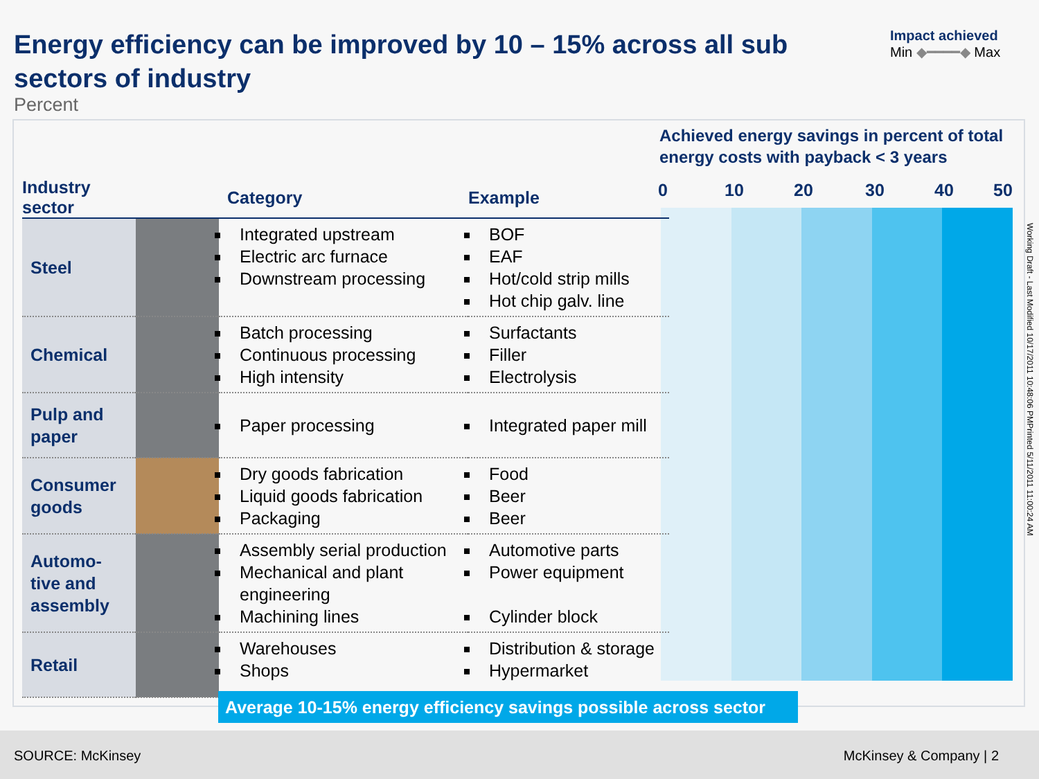Energy efficiency can be improved by 10 – 15% across all sub sectors of industry
Percent
Impact achieved
Min ◆━━━━◆ Max
Achieved energy savings in percent of total energy costs with payback < 3 years
0 10 20 30 40 50
| Industry sector | | Category | Example |
| --- | --- | --- | --- |
| Steel | | Integrated upstream Electric arc furnace Downstream processing | BOF EAF Hot/cold strip mills Hot chip galv. line |
| Chemical | | Batch processing Continuous processing High intensity | Surfactants Filler Electrolysis |
| Pulp and paper | | Paper processing | Integrated paper mill |
| Consumer goods | | Dry goods fabrication Liquid goods fabrication Packaging | Food Beer Beer |
| Automo-tive and assembly | | Assembly serial production Mechanical and plant engineering Machining lines | Automotive parts Power equipment Cylinder block |
| Retail | | Warehouses Shops | Distribution & storage Hypermarket |
Average 10-15% energy efficiency savings possible across sector
Working Draft - Last Modified 10/17/2011 10:48:06 PMPrinted 5/11/2011 11:00:24 AM
SOURCE: McKinsey McKinsey & Company | 2